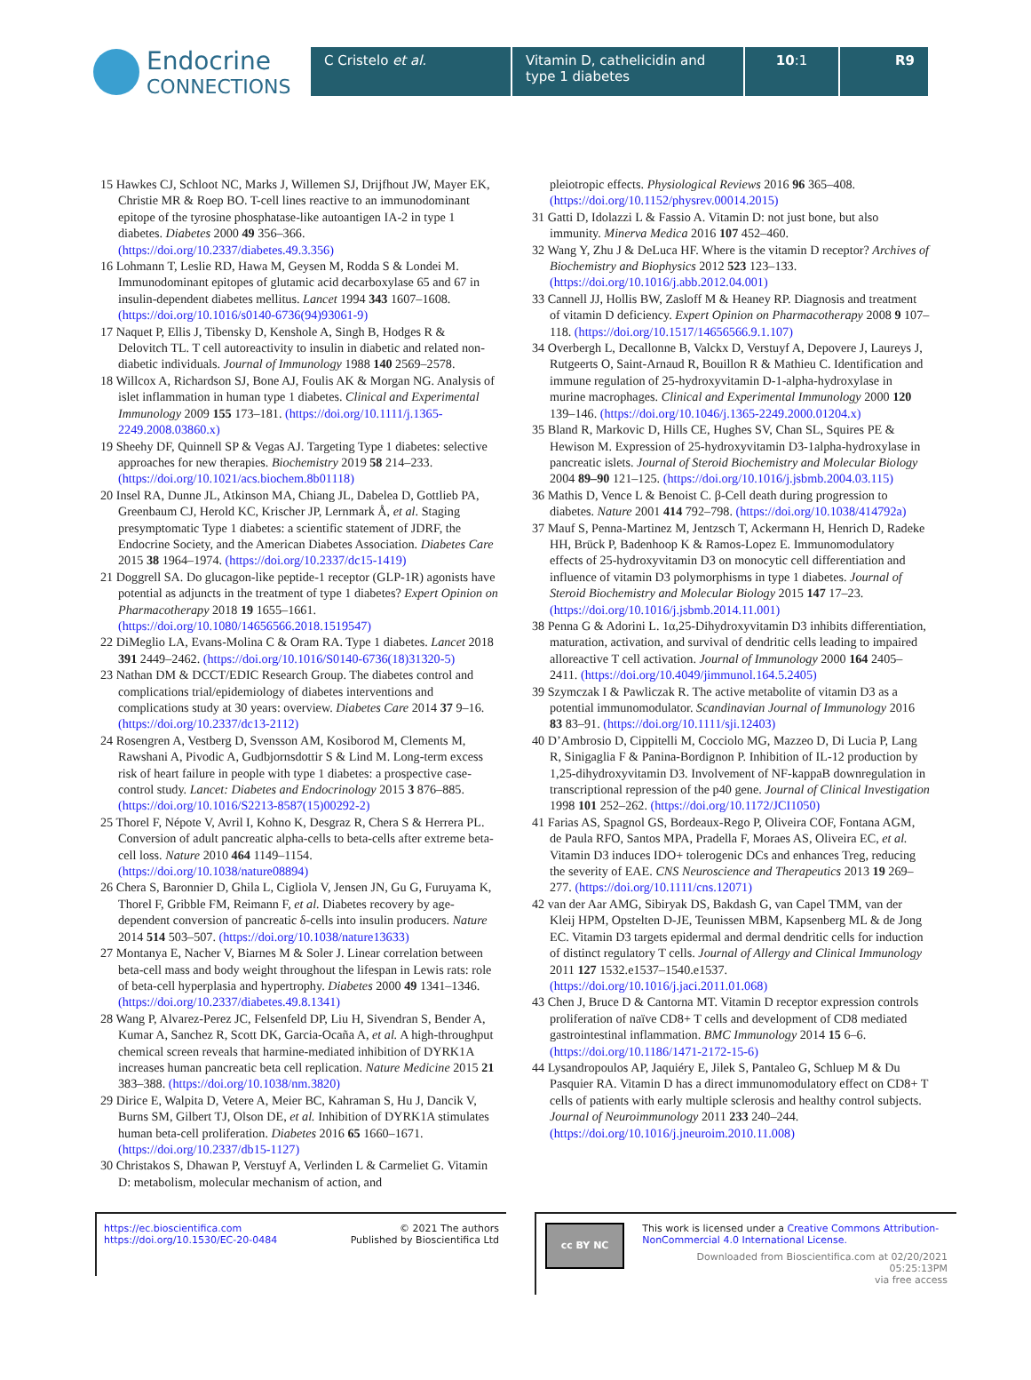Endocrine
CONNECTIONS
C Cristelo et al. Vitamin D, cathelicidin and type 1 diabetes
10:1 R9
15 Hawkes CJ, Schloot NC, Marks J, Willemen SJ, Drijfhout JW, Mayer EK, Christie MR & Roep BO. T-cell lines reactive to an immunodominant epitope of the tyrosine phosphatase-like autoantigen IA-2 in type 1 diabetes. Diabetes 2000 49 356–366. (https://doi.org/10.2337/diabetes.49.3.356)
16 Lohmann T, Leslie RD, Hawa M, Geysen M, Rodda S & Londei M. Immunodominant epitopes of glutamic acid decarboxylase 65 and 67 in insulin-dependent diabetes mellitus. Lancet 1994 343 1607–1608. (https://doi.org/10.1016/s0140-6736(94)93061-9)
17 Naquet P, Ellis J, Tibensky D, Kenshole A, Singh B, Hodges R & Delovitch TL. T cell autoreactivity to insulin in diabetic and related non-diabetic individuals. Journal of Immunology 1988 140 2569–2578.
18 Willcox A, Richardson SJ, Bone AJ, Foulis AK & Morgan NG. Analysis of islet inflammation in human type 1 diabetes. Clinical and Experimental Immunology 2009 155 173–181. (https://doi.org/10.1111/j.1365-2249.2008.03860.x)
19 Sheehy DF, Quinnell SP & Vegas AJ. Targeting Type 1 diabetes: selective approaches for new therapies. Biochemistry 2019 58 214–233. (https://doi.org/10.1021/acs.biochem.8b01118)
20 Insel RA, Dunne JL, Atkinson MA, Chiang JL, Dabelea D, Gottlieb PA, Greenbaum CJ, Herold KC, Krischer JP, Lernmark Å, et al. Staging presymptomatic Type 1 diabetes: a scientific statement of JDRF, the Endocrine Society, and the American Diabetes Association. Diabetes Care 2015 38 1964–1974. (https://doi.org/10.2337/dc15-1419)
21 Doggrell SA. Do glucagon-like peptide-1 receptor (GLP-1R) agonists have potential as adjuncts in the treatment of type 1 diabetes? Expert Opinion on Pharmacotherapy 2018 19 1655–1661. (https://doi.org/10.1080/14656566.2018.1519547)
22 DiMeglio LA, Evans-Molina C & Oram RA. Type 1 diabetes. Lancet 2018 391 2449–2462. (https://doi.org/10.1016/S0140-6736(18)31320-5)
23 Nathan DM & DCCT/EDIC Research Group. The diabetes control and complications trial/epidemiology of diabetes interventions and complications study at 30 years: overview. Diabetes Care 2014 37 9–16. (https://doi.org/10.2337/dc13-2112)
24 Rosengren A, Vestberg D, Svensson AM, Kosiborod M, Clements M, Rawshani A, Pivodic A, Gudbjornsdottir S & Lind M. Long-term excess risk of heart failure in people with type 1 diabetes: a prospective case-control study. Lancet: Diabetes and Endocrinology 2015 3 876–885. (https://doi.org/10.1016/S2213-8587(15)00292-2)
25 Thorel F, Népote V, Avril I, Kohno K, Desgraz R, Chera S & Herrera PL. Conversion of adult pancreatic alpha-cells to beta-cells after extreme beta-cell loss. Nature 2010 464 1149–1154. (https://doi.org/10.1038/nature08894)
26 Chera S, Baronnier D, Ghila L, Cigliola V, Jensen JN, Gu G, Furuyama K, Thorel F, Gribble FM, Reimann F, et al. Diabetes recovery by age-dependent conversion of pancreatic δ-cells into insulin producers. Nature 2014 514 503–507. (https://doi.org/10.1038/nature13633)
27 Montanya E, Nacher V, Biarnes M & Soler J. Linear correlation between beta-cell mass and body weight throughout the lifespan in Lewis rats: role of beta-cell hyperplasia and hypertrophy. Diabetes 2000 49 1341–1346. (https://doi.org/10.2337/diabetes.49.8.1341)
28 Wang P, Alvarez-Perez JC, Felsenfeld DP, Liu H, Sivendran S, Bender A, Kumar A, Sanchez R, Scott DK, Garcia-Ocaña A, et al. A high-throughput chemical screen reveals that harmine-mediated inhibition of DYRK1A increases human pancreatic beta cell replication. Nature Medicine 2015 21 383–388. (https://doi.org/10.1038/nm.3820)
29 Dirice E, Walpita D, Vetere A, Meier BC, Kahraman S, Hu J, Dancik V, Burns SM, Gilbert TJ, Olson DE, et al. Inhibition of DYRK1A stimulates human beta-cell proliferation. Diabetes 2016 65 1660–1671. (https://doi.org/10.2337/db15-1127)
30 Christakos S, Dhawan P, Verstuyf A, Verlinden L & Carmeliet G. Vitamin D: metabolism, molecular mechanism of action, and
pleiotropic effects. Physiological Reviews 2016 96 365–408. (https://doi.org/10.1152/physrev.00014.2015)
31 Gatti D, Idolazzi L & Fassio A. Vitamin D: not just bone, but also immunity. Minerva Medica 2016 107 452–460.
32 Wang Y, Zhu J & DeLuca HF. Where is the vitamin D receptor? Archives of Biochemistry and Biophysics 2012 523 123–133. (https://doi.org/10.1016/j.abb.2012.04.001)
33 Cannell JJ, Hollis BW, Zasloff M & Heaney RP. Diagnosis and treatment of vitamin D deficiency. Expert Opinion on Pharmacotherapy 2008 9 107–118. (https://doi.org/10.1517/14656566.9.1.107)
34 Overbergh L, Decallonne B, Valckx D, Verstuyf A, Depovere J, Laureys J, Rutgeerts O, Saint-Arnaud R, Bouillon R & Mathieu C. Identification and immune regulation of 25-hydroxyvitamin D-1-alpha-hydroxylase in murine macrophages. Clinical and Experimental Immunology 2000 120 139–146. (https://doi.org/10.1046/j.1365-2249.2000.01204.x)
35 Bland R, Markovic D, Hills CE, Hughes SV, Chan SL, Squires PE & Hewison M. Expression of 25-hydroxyvitamin D3-1alpha-hydroxylase in pancreatic islets. Journal of Steroid Biochemistry and Molecular Biology 2004 89–90 121–125. (https://doi.org/10.1016/j.jsbmb.2004.03.115)
36 Mathis D, Vence L & Benoist C. β-Cell death during progression to diabetes. Nature 2001 414 792–798. (https://doi.org/10.1038/414792a)
37 Mauf S, Penna-Martinez M, Jentzsch T, Ackermann H, Henrich D, Radeke HH, Brück P, Badenhoop K & Ramos-Lopez E. Immunomodulatory effects of 25-hydroxyvitamin D3 on monocytic cell differentiation and influence of vitamin D3 polymorphisms in type 1 diabetes. Journal of Steroid Biochemistry and Molecular Biology 2015 147 17–23. (https://doi.org/10.1016/j.jsbmb.2014.11.001)
38 Penna G & Adorini L. 1α,25-Dihydroxyvitamin D3 inhibits differentiation, maturation, activation, and survival of dendritic cells leading to impaired alloreactive T cell activation. Journal of Immunology 2000 164 2405–2411. (https://doi.org/10.4049/jimmunol.164.5.2405)
39 Szymczak I & Pawliczak R. The active metabolite of vitamin D3 as a potential immunomodulator. Scandinavian Journal of Immunology 2016 83 83–91. (https://doi.org/10.1111/sji.12403)
40 D’Ambrosio D, Cippitelli M, Cocciolo MG, Mazzeo D, Di Lucia P, Lang R, Sinigaglia F & Panina-Bordignon P. Inhibition of IL-12 production by 1,25-dihydroxyvitamin D3. Involvement of NF-kappaB downregulation in transcriptional repression of the p40 gene. Journal of Clinical Investigation 1998 101 252–262. (https://doi.org/10.1172/JCI1050)
41 Farias AS, Spagnol GS, Bordeaux-Rego P, Oliveira COF, Fontana AGM, de Paula RFO, Santos MPA, Pradella F, Moraes AS, Oliveira EC, et al. Vitamin D3 induces IDO+ tolerogenic DCs and enhances Treg, reducing the severity of EAE. CNS Neuroscience and Therapeutics 2013 19 269–277. (https://doi.org/10.1111/cns.12071)
42 van der Aar AMG, Sibiryak DS, Bakdash G, van Capel TMM, van der Kleij HPM, Opstelten D-JE, Teunissen MBM, Kapsenberg ML & de Jong EC. Vitamin D3 targets epidermal and dermal dendritic cells for induction of distinct regulatory T cells. Journal of Allergy and Clinical Immunology 2011 127 1532.e1537–1540.e1537. (https://doi.org/10.1016/j.jaci.2011.01.068)
43 Chen J, Bruce D & Cantorna MT. Vitamin D receptor expression controls proliferation of naïve CD8+ T cells and development of CD8 mediated gastrointestinal inflammation. BMC Immunology 2014 15 6–6. (https://doi.org/10.1186/1471-2172-15-6)
44 Lysandropoulos AP, Jaquiéry E, Jilek S, Pantaleo G, Schluep M & Du Pasquier RA. Vitamin D has a direct immunomodulatory effect on CD8+ T cells of patients with early multiple sclerosis and healthy control subjects. Journal of Neuroimmunology 2011 233 240–244. (https://doi.org/10.1016/j.jneuroim.2010.11.008)
https://ec.bioscientifica.com
https://doi.org/10.1530/EC-20-0484
© 2021 The authors
Published by Bioscientifica Ltd
cc BY NC
This work is licensed under a Creative Commons Attribution-NonCommercial 4.0 International License.
Downloaded from Bioscientifica.com at 02/20/2021 05:25:13PM
via free access